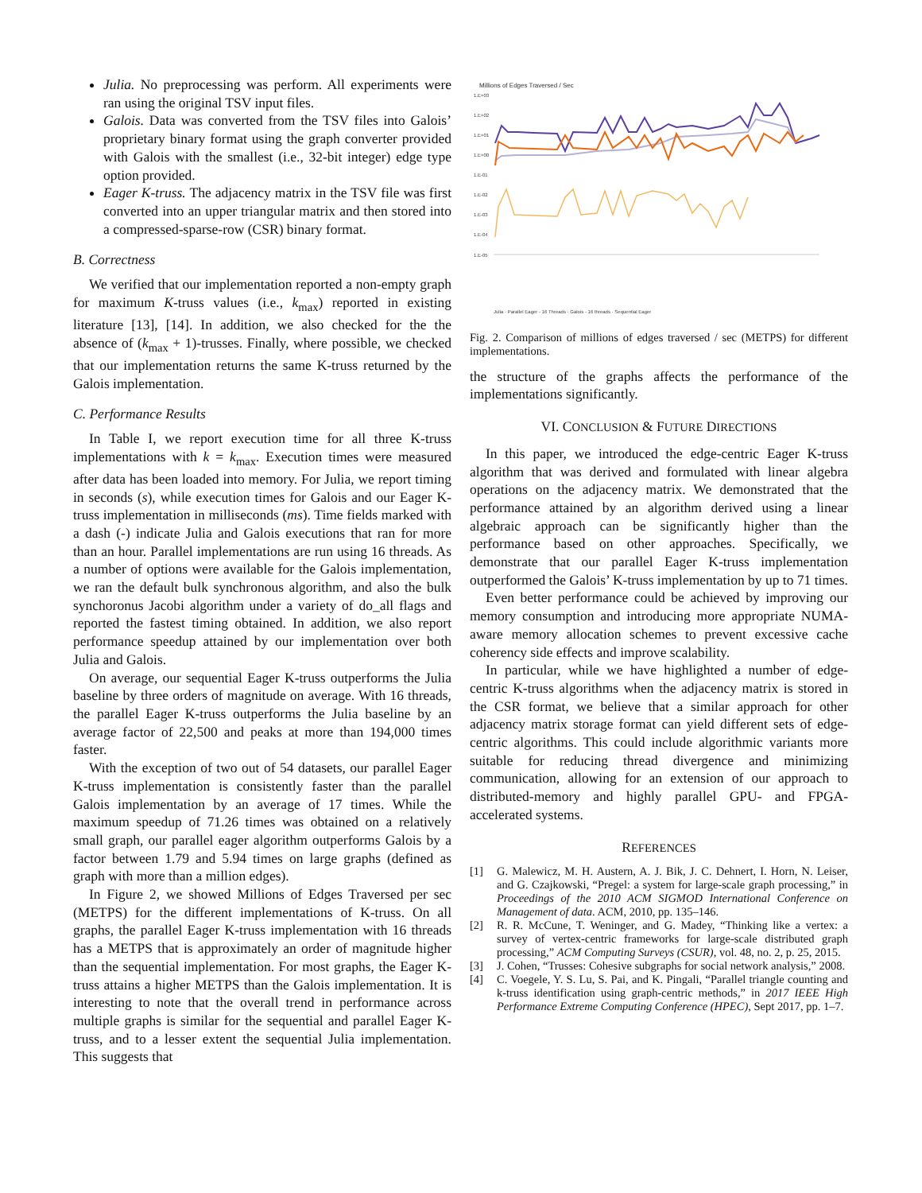Julia. No preprocessing was perform. All experiments were ran using the original TSV input files.
Galois. Data was converted from the TSV files into Galois’ proprietary binary format using the graph converter provided with Galois with the smallest (i.e., 32-bit integer) edge type option provided.
Eager K-truss. The adjacency matrix in the TSV file was first converted into an upper triangular matrix and then stored into a compressed-sparse-row (CSR) binary format.
B. Correctness
We verified that our implementation reported a non-empty graph for maximum K-truss values (i.e., k<sub>max</sub>) reported in existing literature [13], [14]. In addition, we also checked for the the absence of (k<sub>max</sub> + 1)-trusses. Finally, where possible, we checked that our implementation returns the same K-truss returned by the Galois implementation.
C. Performance Results
In Table I, we report execution time for all three K-truss implementations with k = k<sub>max</sub>. Execution times were measured after data has been loaded into memory. For Julia, we report timing in seconds (s), while execution times for Galois and our Eager K-truss implementation in milliseconds (ms). Time fields marked with a dash (-) indicate Julia and Galois executions that ran for more than an hour. Parallel implementations are run using 16 threads. As a number of options were available for the Galois implementation, we ran the default bulk synchronous algorithm, and also the bulk synchoronus Jacobi algorithm under a variety of do_all flags and reported the fastest timing obtained. In addition, we also report performance speedup attained by our implementation over both Julia and Galois.
On average, our sequential Eager K-truss outperforms the Julia baseline by three orders of magnitude on average. With 16 threads, the parallel Eager K-truss outperforms the Julia baseline by an average factor of 22,500 and peaks at more than 194,000 times faster.
With the exception of two out of 54 datasets, our parallel Eager K-truss implementation is consistently faster than the parallel Galois implementation by an average of 17 times. While the maximum speedup of 71.26 times was obtained on a relatively small graph, our parallel eager algorithm outperforms Galois by a factor between 1.79 and 5.94 times on large graphs (defined as graph with more than a million edges).
In Figure 2, we showed Millions of Edges Traversed per sec (METPS) for the different implementations of K-truss. On all graphs, the parallel Eager K-truss implementation with 16 threads has a METPS that is approximately an order of magnitude higher than the sequential implementation. For most graphs, the Eager K-truss attains a higher METPS than the Galois implementation. It is interesting to note that the overall trend in performance across multiple graphs is similar for the sequential and parallel Eager K-truss, and to a lesser extent the sequential Julia implementation. This suggests that
Millions of Edges Traversed / Sec
1.E+03
1.E+02
1.E+01
1.E+00
1.E-01
1.E-02
1.E-03
1.E-04
1.E-05
Julia · Parallel Eager - 16 Threads · Galois - 16 threads · Sequential Eager
Fig. 2. Comparison of millions of edges traversed / sec (METPS) for different implementations.
the structure of the graphs affects the performance of the implementations significantly.
VI. CONCLUSION & FUTURE DIRECTIONS
In this paper, we introduced the edge-centric Eager K-truss algorithm that was derived and formulated with linear algebra operations on the adjacency matrix. We demonstrated that the performance attained by an algorithm derived using a linear algebraic approach can be significantly higher than the performance based on other approaches. Specifically, we demonstrate that our parallel Eager K-truss implementation outperformed the Galois’ K-truss implementation by up to 71 times.
Even better performance could be achieved by improving our memory consumption and introducing more appropriate NUMA-aware memory allocation schemes to prevent excessive cache coherency side effects and improve scalability.
In particular, while we have highlighted a number of edge-centric K-truss algorithms when the adjacency matrix is stored in the CSR format, we believe that a similar approach for other adjacency matrix storage format can yield different sets of edge-centric algorithms. This could include algorithmic variants more suitable for reducing thread divergence and minimizing communication, allowing for an extension of our approach to distributed-memory and highly parallel GPU- and FPGA-accelerated systems.
REFERENCES
[1] G. Malewicz, M. H. Austern, A. J. Bik, J. C. Dehnert, I. Horn, N. Leiser, and G. Czajkowski, “Pregel: a system for large-scale graph processing,” in Proceedings of the 2010 ACM SIGMOD International Conference on Management of data. ACM, 2010, pp. 135–146.
[2] R. R. McCune, T. Weninger, and G. Madey, “Thinking like a vertex: a survey of vertex-centric frameworks for large-scale distributed graph processing,” ACM Computing Surveys (CSUR), vol. 48, no. 2, p. 25, 2015.
[3] J. Cohen, “Trusses: Cohesive subgraphs for social network analysis,” 2008.
[4] C. Voegele, Y. S. Lu, S. Pai, and K. Pingali, “Parallel triangle counting and k-truss identification using graph-centric methods,” in 2017 IEEE High Performance Extreme Computing Conference (HPEC), Sept 2017, pp. 1–7.